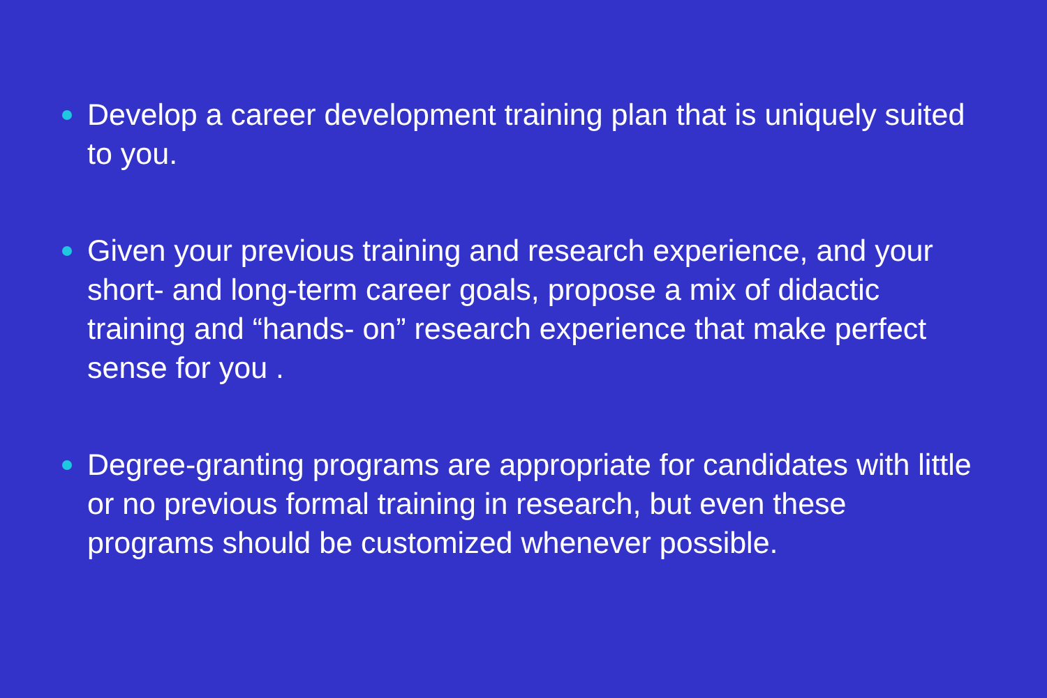Develop a career development training plan that is uniquely suited to you.
Given your previous training and research experience, and your short- and long-term career goals, propose a mix of didactic training and “hands- on” research experience that make perfect sense for you .
Degree-granting programs are appropriate for candidates with little or no previous formal training in research, but even these programs should be customized whenever possible.